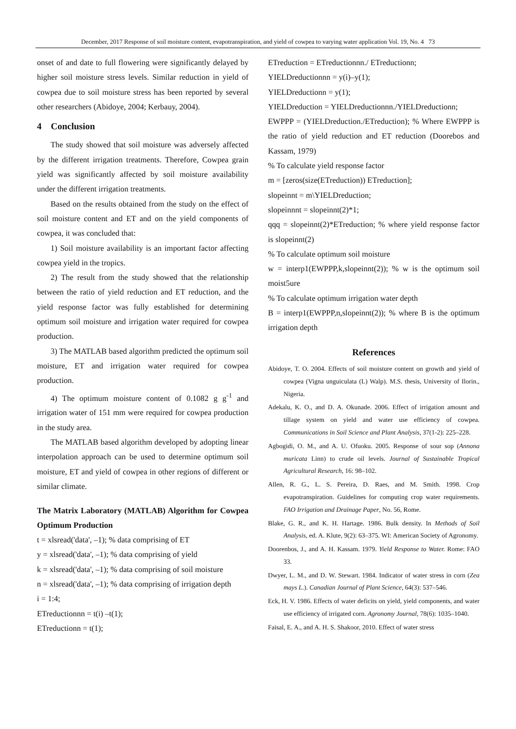December, 2017 Response of soil moisture content, evapotranspiration, and yield of cowpea to varying water application Vol. 19, No. 4 73
onset of and date to full flowering were significantly delayed by higher soil moisture stress levels. Similar reduction in yield of cowpea due to soil moisture stress has been reported by several other researchers (Abidoye, 2004; Kerbauy, 2004).
4 Conclusion
The study showed that soil moisture was adversely affected by the different irrigation treatments. Therefore, Cowpea grain yield was significantly affected by soil moisture availability under the different irrigation treatments.
Based on the results obtained from the study on the effect of soil moisture content and ET and on the yield components of cowpea, it was concluded that:
1) Soil moisture availability is an important factor affecting cowpea yield in the tropics.
2) The result from the study showed that the relationship between the ratio of yield reduction and ET reduction, and the yield response factor was fully established for determining optimum soil moisture and irrigation water required for cowpea production.
3) The MATLAB based algorithm predicted the optimum soil moisture, ET and irrigation water required for cowpea production.
4) The optimum moisture content of 0.1082 g g<sup>-1</sup> and irrigation water of 151 mm were required for cowpea production in the study area.
The MATLAB based algorithm developed by adopting linear interpolation approach can be used to determine optimum soil moisture, ET and yield of cowpea in other regions of different or similar climate.
The Matrix Laboratory (MATLAB) Algorithm for Cowpea Optimum Production
t = xlsread('data', –1); % data comprising of ET
y = xlsread('data', –1); % data comprising of yield
k = xlsread('data', –1); % data comprising of soil moisture
n = xlsread('data', –1); % data comprising of irrigation depth
i = 1:4;
ETreductionnn = t(i) –t(1);
ETreductionn = t(1);
ETreduction = ETreductionnn./ ETreductionn;
YIELDreductionnn = y(i)–y(1);
YIELDreductionn = y(1);
YIELDreduction = YIELDreductionnn./YIELDreductionn;
EWPPP = (YIELDreduction./ETreduction); % Where EWPPP is the ratio of yield reduction and ET reduction (Doorebos and Kassam, 1979)
% To calculate yield response factor
m = [zeros(size(ETreduction)) ETreduction];
slopeinnt = m\YIELDreduction;
slopeinnnt = slopeinnt(2)*1;
qqq = slopeinnt(2)*ETreduction; % where yield response factor is slopeinnt(2)
% To calculate optimum soil moisture
w = interp1(EWPPP,k,slopeinnt(2)); % w is the optimum soil moist5ure
% To calculate optimum irrigation water depth
B = interp1(EWPPP,n,slopeinnt(2)); % where B is the optimum irrigation depth
References
Abidoye, T. O. 2004. Effects of soil moisture content on growth and yield of cowpea (Vigna unguiculata (L) Walp). M.S. thesis, University of Ilorin., Nigeria.
Adekalu, K. O., and D. A. Okunade. 2006. Effect of irrigation amount and tillage system on yield and water use efficiency of cowpea. Communications in Soil Science and Plant Analysis, 37(1-2): 225–228.
Agbogidi, O. M., and A. U. Ofuoku. 2005. Response of sour sop (Annona muricata Linn) to crude oil levels. Journal of Sustainable Tropical Agricultural Research, 16: 98–102.
Allen, R. G., L. S. Pereira, D. Raes, and M. Smith. 1998. Crop evapotranspiration. Guidelines for computing crop water requirements. FAO Irrigation and Drainage Paper, No. 56, Rome.
Blake, G. R., and K. H. Hartage. 1986. Bulk density. In Methods of Soil Analysis, ed. A. Klute, 9(2): 63–375. WI: American Society of Agronomy.
Doorenbos, J., and A. H. Kassam. 1979. Yield Response to Water. Rome: FAO 33.
Dwyer, L. M., and D. W. Stewart. 1984. Indicator of water stress in corn (Zea mays L.). Canadian Journal of Plant Science, 64(3): 537–546.
Eck, H. V. 1986. Effects of water deficits on yield, yield components, and water use efficiency of irrigated corn. Agronomy Journal, 78(6): 1035–1040.
Faisal, E. A., and A. H. S. Shakoor, 2010. Effect of water stress